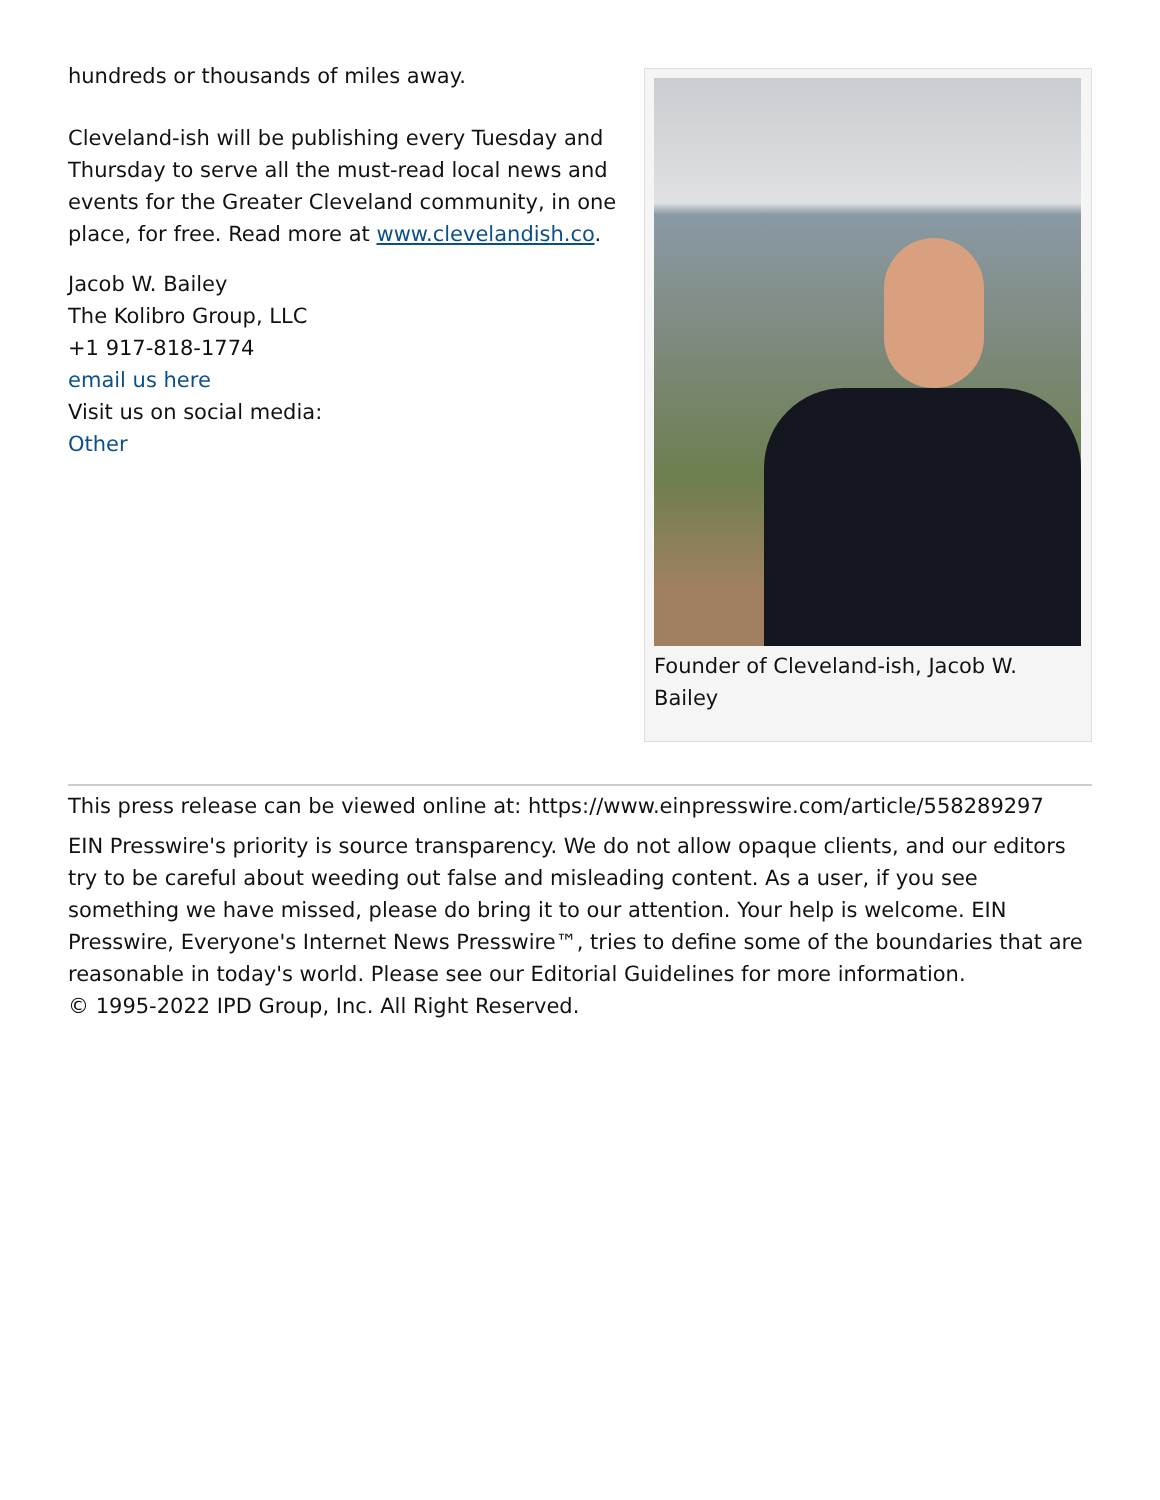hundreds or thousands of miles away.
Cleveland-ish will be publishing every Tuesday and Thursday to serve all the must-read local news and events for the Greater Cleveland community, in one place, for free. Read more at www.clevelandish.co.
Jacob W. Bailey
The Kolibro Group, LLC
+1 917-818-1774
email us here
Visit us on social media:
Other
Founder of Cleveland-ish, Jacob W. Bailey
This press release can be viewed online at: https://www.einpresswire.com/article/558289297
EIN Presswire's priority is source transparency. We do not allow opaque clients, and our editors try to be careful about weeding out false and misleading content. As a user, if you see something we have missed, please do bring it to our attention. Your help is welcome. EIN Presswire, Everyone's Internet News Presswire™, tries to define some of the boundaries that are reasonable in today's world. Please see our Editorial Guidelines for more information.
© 1995-2022 IPD Group, Inc. All Right Reserved.